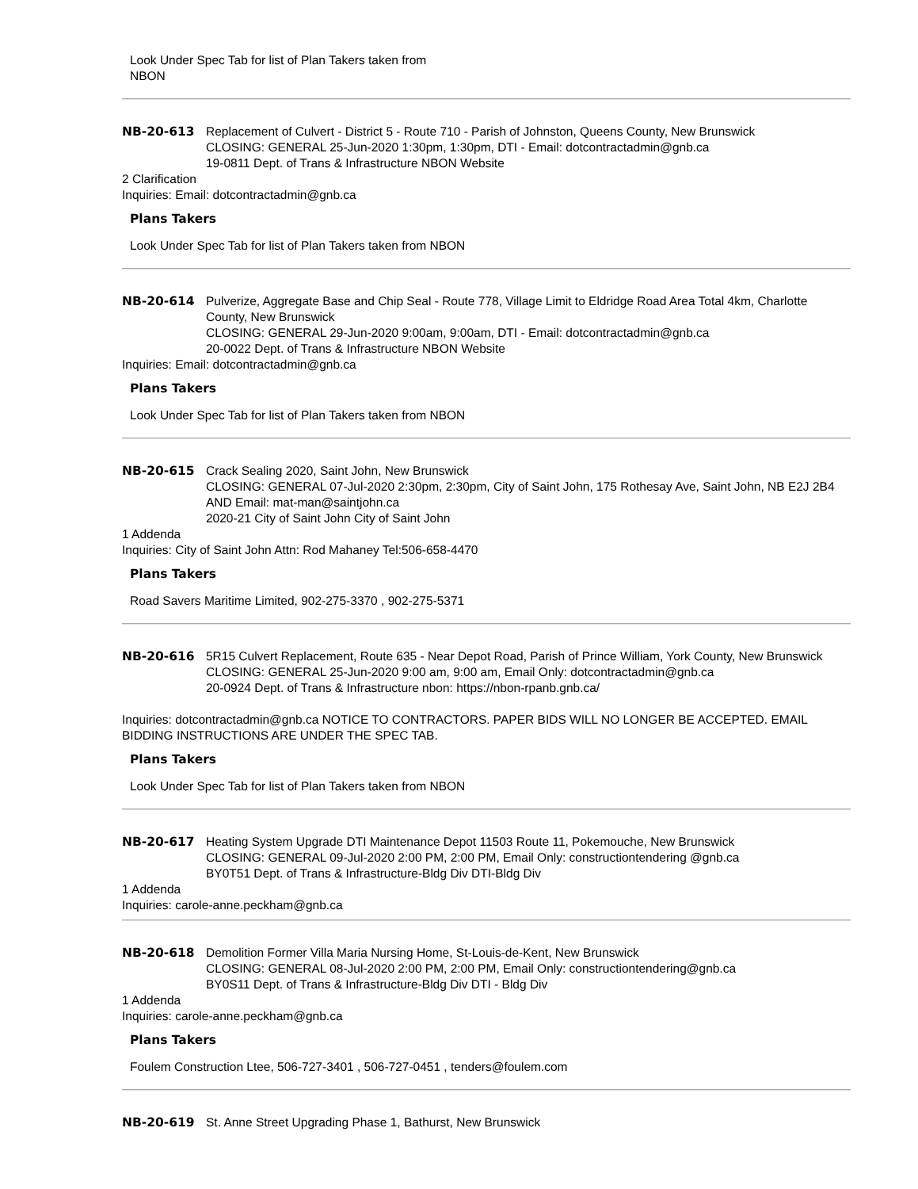Look Under Spec Tab for list of Plan Takers taken from NBON
NB-20-613 Replacement of Culvert - District 5 - Route 710 - Parish of Johnston, Queens County, New Brunswick
CLOSING: GENERAL 25-Jun-2020 1:30pm, 1:30pm, DTI - Email: dotcontractadmin@gnb.ca
19-0811 Dept. of Trans & Infrastructure NBON Website
2 Clarification
Inquiries: Email: dotcontractadmin@gnb.ca
Plans Takers
Look Under Spec Tab for list of Plan Takers taken from NBON
NB-20-614 Pulverize, Aggregate Base and Chip Seal - Route 778, Village Limit to Eldridge Road Area Total 4km, Charlotte County, New Brunswick
CLOSING: GENERAL 29-Jun-2020 9:00am, 9:00am, DTI - Email: dotcontractadmin@gnb.ca
20-0022 Dept. of Trans & Infrastructure NBON Website
Inquiries: Email: dotcontractadmin@gnb.ca
Plans Takers
Look Under Spec Tab for list of Plan Takers taken from NBON
NB-20-615 Crack Sealing 2020, Saint John, New Brunswick
CLOSING: GENERAL 07-Jul-2020 2:30pm, 2:30pm, City of Saint John, 175 Rothesay Ave, Saint John, NB E2J 2B4 AND Email: mat-man@saintjohn.ca
2020-21 City of Saint John City of Saint John
1 Addenda
Inquiries: City of Saint John Attn: Rod Mahaney Tel:506-658-4470
Plans Takers
Road Savers Maritime Limited, 902-275-3370 , 902-275-5371
NB-20-616 5R15 Culvert Replacement, Route 635 - Near Depot Road, Parish of Prince William, York County, New Brunswick
CLOSING: GENERAL 25-Jun-2020 9:00 am, 9:00 am, Email Only: dotcontractadmin@gnb.ca
20-0924 Dept. of Trans & Infrastructure nbon: https://nbon-rpanb.gnb.ca/
Inquiries: dotcontractadmin@gnb.ca NOTICE TO CONTRACTORS. PAPER BIDS WILL NO LONGER BE ACCEPTED. EMAIL BIDDING INSTRUCTIONS ARE UNDER THE SPEC TAB.
Plans Takers
Look Under Spec Tab for list of Plan Takers taken from NBON
NB-20-617 Heating System Upgrade DTI Maintenance Depot 11503 Route 11, Pokemouche, New Brunswick
CLOSING: GENERAL 09-Jul-2020 2:00 PM, 2:00 PM, Email Only: constructiontendering @gnb.ca
BY0T51 Dept. of Trans & Infrastructure-Bldg Div DTI-Bldg Div
1 Addenda
Inquiries: carole-anne.peckham@gnb.ca
NB-20-618 Demolition Former Villa Maria Nursing Home, St-Louis-de-Kent, New Brunswick
CLOSING: GENERAL 08-Jul-2020 2:00 PM, 2:00 PM, Email Only: constructiontendering@gnb.ca
BY0S11 Dept. of Trans & Infrastructure-Bldg Div DTI - Bldg Div
1 Addenda
Inquiries: carole-anne.peckham@gnb.ca
Plans Takers
Foulem Construction Ltee, 506-727-3401 , 506-727-0451 , tenders@foulem.com
NB-20-619 St. Anne Street Upgrading Phase 1, Bathurst, New Brunswick